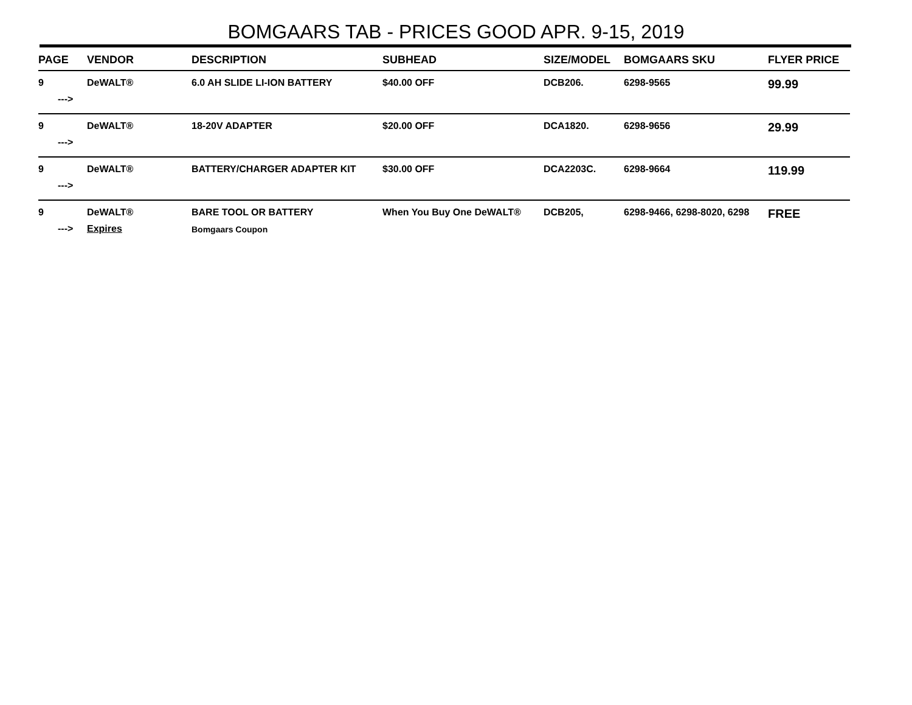BOMGAARS TAB - PRICES GOOD APR. 9-15, 2019
| PAGE | VENDOR | DESCRIPTION | SUBHEAD | SIZE/MODEL | BOMGAARS SKU | FLYER PRICE |
| --- | --- | --- | --- | --- | --- | --- |
| 9 | DeWALT® | 6.0 AH SLIDE LI-ION BATTERY | $40.00 OFF | DCB206. | 6298-9565 | 99.99 |
| ---> | | | | | | |
| 9 | DeWALT® | 18-20V ADAPTER | $20.00 OFF | DCA1820. | 6298-9656 | 29.99 |
| ---> | | | | | | |
| 9 | DeWALT® | BATTERY/CHARGER ADAPTER KIT | $30.00 OFF | DCA2203C. | 6298-9664 | 119.99 |
| ---> | | | | | | |
| 9 | DeWALT® | BARE TOOL OR BATTERY | When You Buy One DeWALT® | DCB205, | 6298-9466, 6298-8020, 6298 | FREE |
| ---> | Expires | Bomgaars Coupon | | | | |